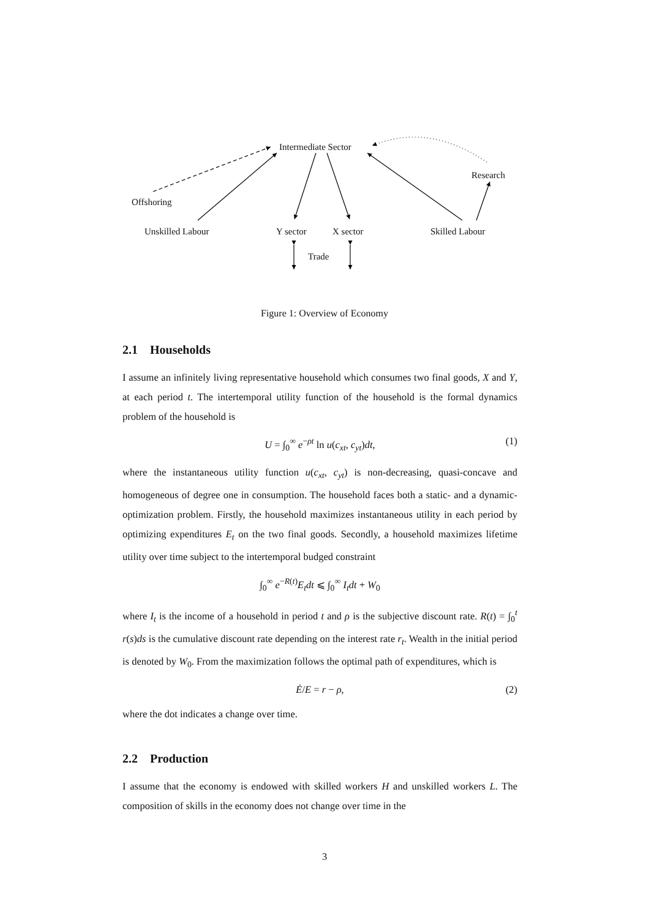Intermediate Sector
Research
Offshoring
Unskilled Labour Y sector X sector Skilled Labour
Trade
Figure 1: Overview of Economy
2.1 Households
I assume an infinitely living representative household which consumes two final goods, X and Y, at each period t. The intertemporal utility function of the household is the formal dynamics problem of the household is
U = ∫<sub>0</sub><sup>∞</sup> e<sup>−ρt</sup> ln u(c<sub>xt</sub>, c<sub>yt</sub>)dt, (1)
where the instantaneous utility function u(c<sub>xt</sub>, c<sub>yt</sub>) is non-decreasing, quasi-concave and homogeneous of degree one in consumption. The household faces both a static- and a dynamic-optimization problem. Firstly, the household maximizes instantaneous utility in each period by optimizing expenditures E<sub>t</sub> on the two final goods. Secondly, a household maximizes lifetime utility over time subject to the intertemporal budged constraint
∫<sub>0</sub><sup>∞</sup> e<sup>−R(t)</sup>E<sub>t</sub>dt ⩽ ∫<sub>0</sub><sup>∞</sup> I<sub>t</sub>dt + W<sub>0</sub>
where I<sub>t</sub> is the income of a household in period t and ρ is the subjective discount rate. R(t) = ∫<sub>0</sub><sup>t</sup> r(s)ds is the cumulative discount rate depending on the interest rate r<sub>t</sub>. Wealth in the initial period is denoted by W<sub>0</sub>. From the maximization follows the optimal path of expenditures, which is
Ė/E = r − ρ, (2)
where the dot indicates a change over time.
2.2 Production
I assume that the economy is endowed with skilled workers H and unskilled workers L. The composition of skills in the economy does not change over time in the
3